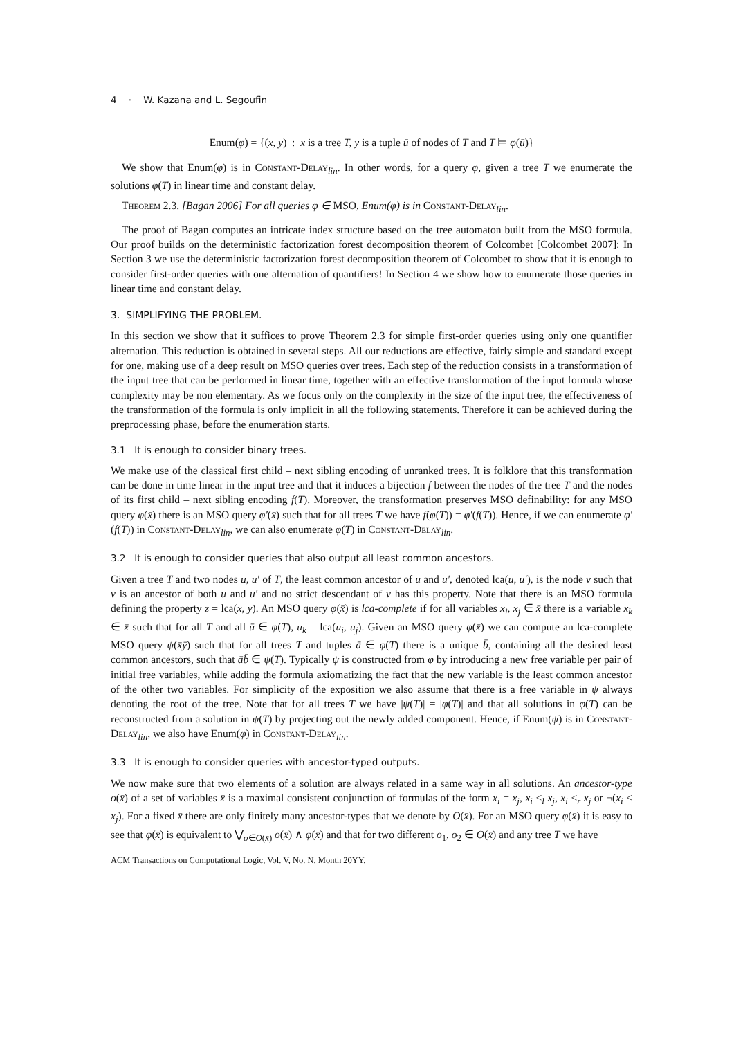4 · W. Kazana and L. Segoufin
Enum(φ) = {(x, y) : x is a tree T, y is a tuple ū of nodes of T and T ⊨ φ(ū)}
We show that Enum(φ) is in Constant-Delay<sub>lin</sub>. In other words, for a query φ, given a tree T we enumerate the solutions φ(T) in linear time and constant delay.
Theorem 2.3. [Bagan 2006] For all queries φ ∈ MSO, Enum(φ) is in Constant-Delay<sub>lin</sub>.
The proof of Bagan computes an intricate index structure based on the tree automaton built from the MSO formula. Our proof builds on the deterministic factorization forest decomposition theorem of Colcombet [Colcombet 2007]: In Section 3 we use the deterministic factorization forest decomposition theorem of Colcombet to show that it is enough to consider first-order queries with one alternation of quantifiers! In Section 4 we show how to enumerate those queries in linear time and constant delay.
3. SIMPLIFYING THE PROBLEM.
In this section we show that it suffices to prove Theorem 2.3 for simple first-order queries using only one quantifier alternation. This reduction is obtained in several steps. All our reductions are effective, fairly simple and standard except for one, making use of a deep result on MSO queries over trees. Each step of the reduction consists in a transformation of the input tree that can be performed in linear time, together with an effective transformation of the input formula whose complexity may be non elementary. As we focus only on the complexity in the size of the input tree, the effectiveness of the transformation of the formula is only implicit in all the following statements. Therefore it can be achieved during the preprocessing phase, before the enumeration starts.
3.1 It is enough to consider binary trees.
We make use of the classical first child – next sibling encoding of unranked trees. It is folklore that this transformation can be done in time linear in the input tree and that it induces a bijection f between the nodes of the tree T and the nodes of its first child – next sibling encoding f(T). Moreover, the transformation preserves MSO definability: for any MSO query φ(x̄) there is an MSO query φ′(x̄) such that for all trees T we have f(φ(T)) = φ′(f(T)). Hence, if we can enumerate φ′(f(T)) in Constant-Delay<sub>lin</sub>, we can also enumerate φ(T) in Constant-Delay<sub>lin</sub>.
3.2 It is enough to consider queries that also output all least common ancestors.
Given a tree T and two nodes u, u′ of T, the least common ancestor of u and u′, denoted lca(u, u′), is the node v such that v is an ancestor of both u and u′ and no strict descendant of v has this property. Note that there is an MSO formula defining the property z = lca(x, y). An MSO query φ(x̄) is lca-complete if for all variables x<sub>i</sub>, x<sub>j</sub> ∈ x̄ there is a variable x<sub>k</sub> ∈ x̄ such that for all T and all ū ∈ φ(T), u<sub>k</sub> = lca(u<sub>i</sub>, u<sub>j</sub>). Given an MSO query φ(x̄) we can compute an lca-complete MSO query ψ(x̄ȳ) such that for all trees T and tuples ā ∈ φ(T) there is a unique b̄, containing all the desired least common ancestors, such that āb̄ ∈ ψ(T). Typically ψ is constructed from φ by introducing a new free variable per pair of initial free variables, while adding the formula axiomatizing the fact that the new variable is the least common ancestor of the other two variables. For simplicity of the exposition we also assume that there is a free variable in ψ always denoting the root of the tree. Note that for all trees T we have |ψ(T)| = |φ(T)| and that all solutions in φ(T) can be reconstructed from a solution in ψ(T) by projecting out the newly added component. Hence, if Enum(ψ) is in Constant-Delay<sub>lin</sub>, we also have Enum(φ) in Constant-Delay<sub>lin</sub>.
3.3 It is enough to consider queries with ancestor-typed outputs.
We now make sure that two elements of a solution are always related in a same way in all solutions. An ancestor-type o(x̄) of a set of variables x̄ is a maximal consistent conjunction of formulas of the form x<sub>i</sub> = x<sub>j</sub>, x<sub>i</sub> <<sub>l</sub> x<sub>j</sub>, x<sub>i</sub> <<sub>r</sub> x<sub>j</sub> or ¬(x<sub>i</sub> < x<sub>j</sub>). For a fixed x̄ there are only finitely many ancestor-types that we denote by O(x̄). For an MSO query φ(x̄) it is easy to see that φ(x̄) is equivalent to ⋁<sub>o∈O(x̄)</sub> o(x̄) ∧ φ(x̄) and that for two different o<sub>1</sub>, o<sub>2</sub> ∈ O(x̄) and any tree T we have
ACM Transactions on Computational Logic, Vol. V, No. N, Month 20YY.